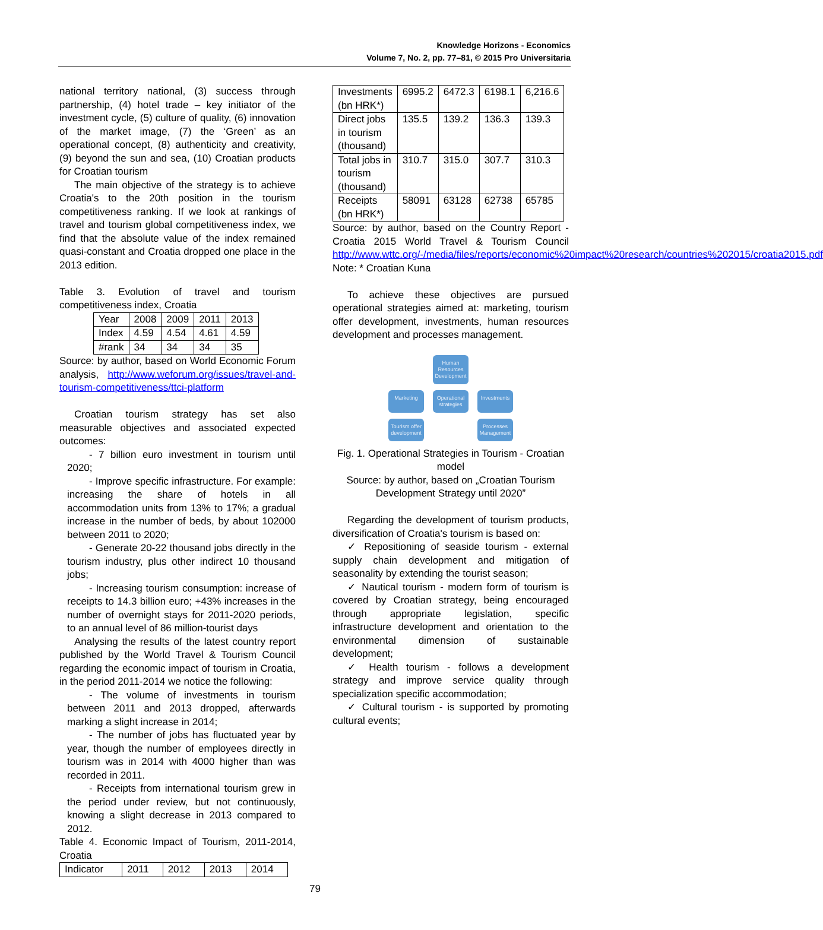Knowledge Horizons - Economics
Volume 7, No. 2, pp. 77–81, © 2015 Pro Universitaria
national territory national, (3) success through partnership, (4) hotel trade – key initiator of the investment cycle, (5) culture of quality, (6) innovation of the market image, (7) the ‘Green’ as an operational concept, (8) authenticity and creativity, (9) beyond the sun and sea, (10) Croatian products for Croatian tourism
The main objective of the strategy is to achieve Croatia's to the 20th position in the tourism competitiveness ranking. If we look at rankings of travel and tourism global competitiveness index, we find that the absolute value of the index remained quasi-constant and Croatia dropped one place in the 2013 edition.
Table 3. Evolution of travel and tourism competitiveness index, Croatia
| Year | 2008 | 2009 | 2011 | 2013 |
| Index | 4.59 | 4.54 | 4.61 | 4.59 |
| #rank | 34 | 34 | 34 | 35 |
Source: by author, based on World Economic Forum analysis, http://www.weforum.org/issues/travel-and-tourism-competitiveness/ttci-platform
Croatian tourism strategy has set also measurable objectives and associated expected outcomes:
- 7 billion euro investment in tourism until 2020;
- Improve specific infrastructure. For example: increasing the share of hotels in all accommodation units from 13% to 17%; a gradual increase in the number of beds, by about 102000 between 2011 to 2020;
- Generate 20-22 thousand jobs directly in the tourism industry, plus other indirect 10 thousand jobs;
- Increasing tourism consumption: increase of receipts to 14.3 billion euro; +43% increases in the number of overnight stays for 2011-2020 periods, to an annual level of 86 million-tourist days
Analysing the results of the latest country report published by the World Travel & Tourism Council regarding the economic impact of tourism in Croatia, in the period 2011-2014 we notice the following:
- The volume of investments in tourism between 2011 and 2013 dropped, afterwards marking a slight increase in 2014;
- The number of jobs has fluctuated year by year, though the number of employees directly in tourism was in 2014 with 4000 higher than was recorded in 2011.
- Receipts from international tourism grew in the period under review, but not continuously, knowing a slight decrease in 2013 compared to 2012.
Table 4. Economic Impact of Tourism, 2011-2014, Croatia
| Indicator | 2011 | 2012 | 2013 | 2014 |
| Investments (bn HRK*) | 6995.2 | 6472.3 | 6198.1 | 6,216.6 |
| Direct jobs in tourism (thousand) | 135.5 | 139.2 | 136.3 | 139.3 |
| Total jobs in tourism (thousand) | 310.7 | 315.0 | 307.7 | 310.3 |
| Receipts (bn HRK*) | 58091 | 63128 | 62738 | 65785 |
Source: by author, based on the Country Report - Croatia 2015 World Travel & Tourism Council http://www.wttc.org/-/media/files/reports/economic%20impact%20research/countries%202015/croatia2015.pdf
Note: * Croatian Kuna
To achieve these objectives are pursued operational strategies aimed at: marketing, tourism offer development, investments, human resources development and processes management.
Human Resources Development
Marketing
Operational strategies
Investments
Tourism offer development
Processes Management
Fig. 1. Operational Strategies in Tourism - Croatian model
Source: by author, based on „Croatian Tourism Development Strategy until 2020”
Regarding the development of tourism products, diversification of Croatia's tourism is based on:
✓ Repositioning of seaside tourism - external supply chain development and mitigation of seasonality by extending the tourist season;
✓ Nautical tourism - modern form of tourism is covered by Croatian strategy, being encouraged through appropriate legislation, specific infrastructure development and orientation to the environmental dimension of sustainable development;
✓ Health tourism - follows a development strategy and improve service quality through specialization specific accommodation;
✓ Cultural tourism - is supported by promoting cultural events;
79